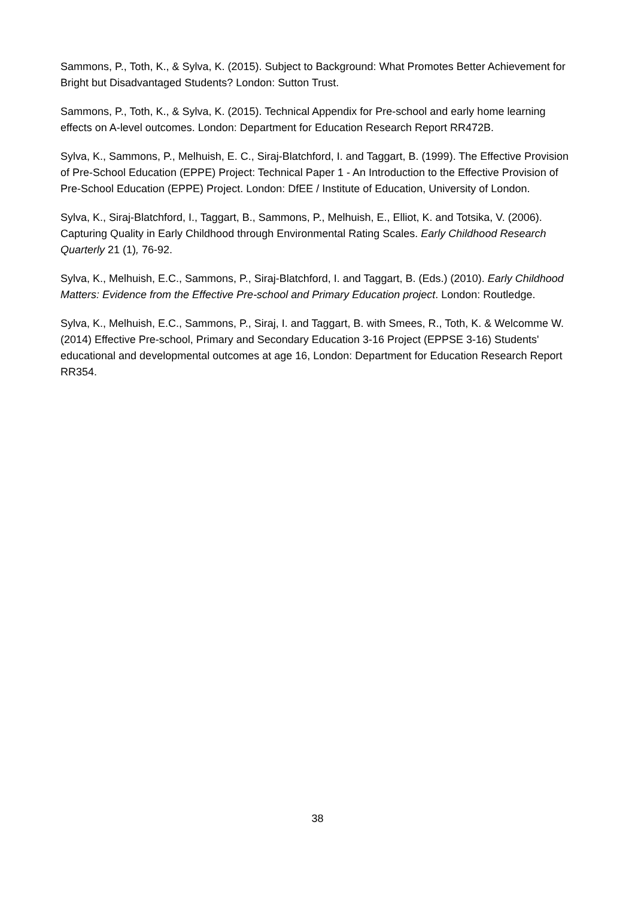Sammons, P., Toth, K., & Sylva, K. (2015). Subject to Background: What Promotes Better Achievement for Bright but Disadvantaged Students? London: Sutton Trust.
Sammons, P., Toth, K., & Sylva, K. (2015). Technical Appendix for Pre-school and early home learning effects on A-level outcomes. London: Department for Education Research Report RR472B.
Sylva, K., Sammons, P., Melhuish, E. C., Siraj-Blatchford, I. and Taggart, B. (1999). The Effective Provision of Pre-School Education (EPPE) Project: Technical Paper 1 - An Introduction to the Effective Provision of Pre-School Education (EPPE) Project. London: DfEE / Institute of Education, University of London.
Sylva, K., Siraj-Blatchford, I., Taggart, B., Sammons, P., Melhuish, E., Elliot, K. and Totsika, V. (2006). Capturing Quality in Early Childhood through Environmental Rating Scales. Early Childhood Research Quarterly 21 (1), 76-92.
Sylva, K., Melhuish, E.C., Sammons, P., Siraj-Blatchford, I. and Taggart, B. (Eds.) (2010). Early Childhood Matters: Evidence from the Effective Pre-school and Primary Education project. London: Routledge.
Sylva, K., Melhuish, E.C., Sammons, P., Siraj, I. and Taggart, B. with Smees, R., Toth, K. & Welcomme W. (2014) Effective Pre-school, Primary and Secondary Education 3-16 Project (EPPSE 3-16) Students' educational and developmental outcomes at age 16, London: Department for Education Research Report RR354.
38